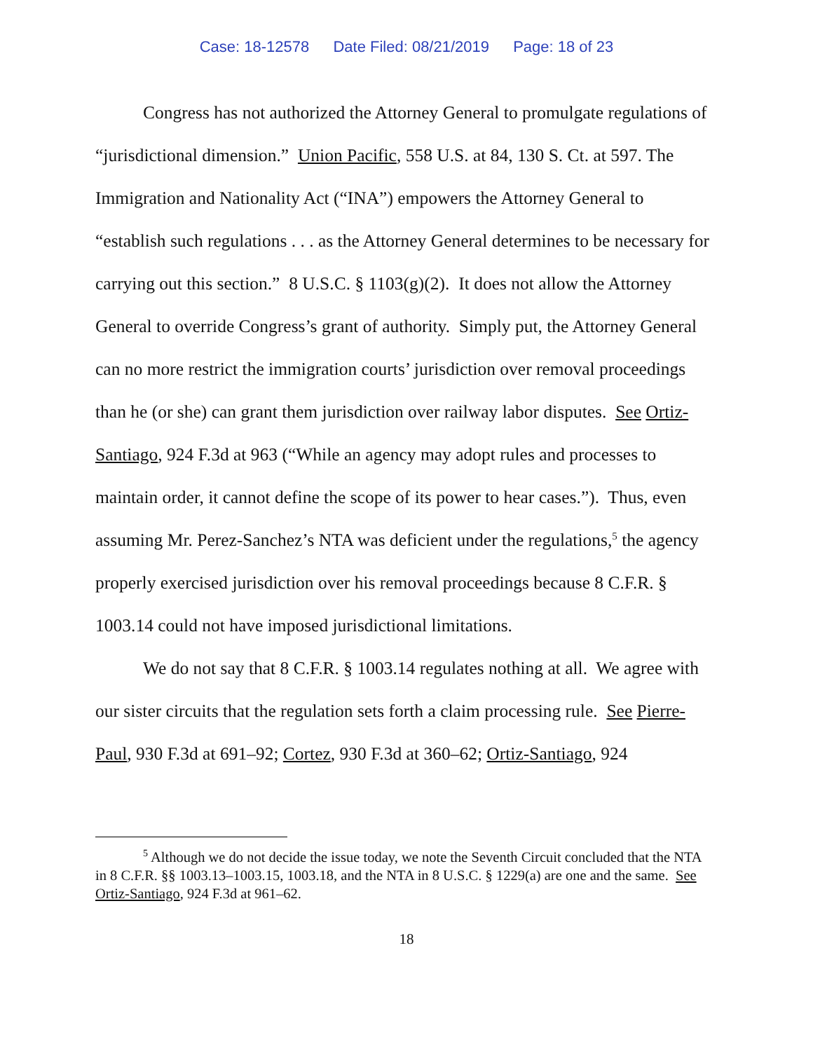Case: 18-12578 Date Filed: 08/21/2019 Page: 18 of 23
Congress has not authorized the Attorney General to promulgate regulations of “jurisdictional dimension.” Union Pacific, 558 U.S. at 84, 130 S. Ct. at 597. The Immigration and Nationality Act (“INA”) empowers the Attorney General to “establish such regulations . . . as the Attorney General determines to be necessary for carrying out this section.” 8 U.S.C. § 1103(g)(2). It does not allow the Attorney General to override Congress’s grant of authority. Simply put, the Attorney General can no more restrict the immigration courts’ jurisdiction over removal proceedings than he (or she) can grant them jurisdiction over railway labor disputes. See Ortiz-Santiago, 924 F.3d at 963 (“While an agency may adopt rules and processes to maintain order, it cannot define the scope of its power to hear cases.”). Thus, even assuming Mr. Perez-Sanchez’s NTA was deficient under the regulations,<sup>5</sup> the agency properly exercised jurisdiction over his removal proceedings because 8 C.F.R. § 1003.14 could not have imposed jurisdictional limitations.
We do not say that 8 C.F.R. § 1003.14 regulates nothing at all. We agree with our sister circuits that the regulation sets forth a claim processing rule. See Pierre-Paul, 930 F.3d at 691–92; Cortez, 930 F.3d at 360–62; Ortiz-Santiago, 924
<sup>5</sup> Although we do not decide the issue today, we note the Seventh Circuit concluded that the NTA in 8 C.F.R. §§ 1003.13–1003.15, 1003.18, and the NTA in 8 U.S.C. § 1229(a) are one and the same. See Ortiz-Santiago, 924 F.3d at 961–62.
18